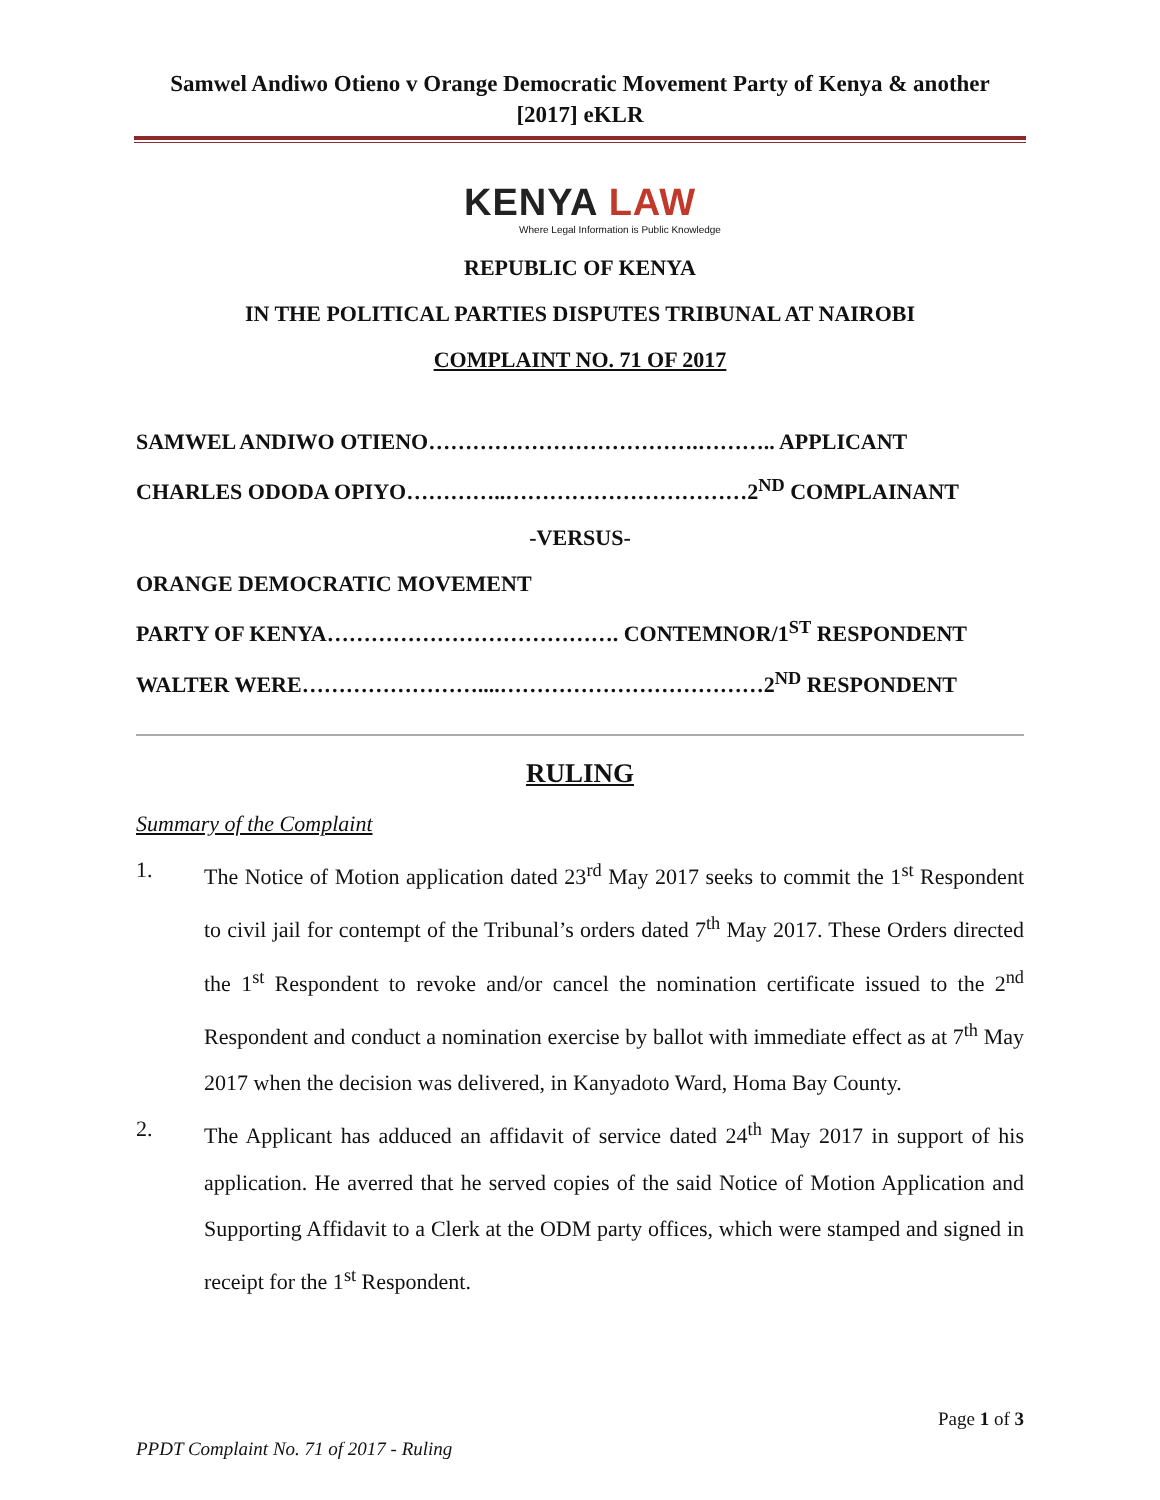Samwel Andiwo Otieno v Orange Democratic Movement Party of Kenya & another
[2017] eKLR
KENYA LAW
Where Legal Information is Public Knowledge
REPUBLIC OF KENYA
IN THE POLITICAL PARTIES DISPUTES TRIBUNAL AT NAIROBI
COMPLAINT NO. 71 OF 2017
SAMWEL ANDIWO OTIENO……………………………….……….. APPLICANT
CHARLES ODODA OPIYO…………..……………………………2<sup>ND</sup> COMPLAINANT
-VERSUS-
ORANGE DEMOCRATIC MOVEMENT
PARTY OF KENYA…………………………………. CONTEMNOR/1<sup>ST</sup> RESPONDENT
WALTER WERE……………………....………………………………2<sup>ND</sup> RESPONDENT
RULING
Summary of the Complaint
1. The Notice of Motion application dated 23<sup>rd</sup> May 2017 seeks to commit the 1<sup>st</sup> Respondent to civil jail for contempt of the Tribunal’s orders dated 7<sup>th</sup> May 2017. These Orders directed the 1<sup>st</sup> Respondent to revoke and/or cancel the nomination certificate issued to the 2<sup>nd</sup> Respondent and conduct a nomination exercise by ballot with immediate effect as at 7<sup>th</sup> May 2017 when the decision was delivered, in Kanyadoto Ward, Homa Bay County.
2. The Applicant has adduced an affidavit of service dated 24<sup>th</sup> May 2017 in support of his application. He averred that he served copies of the said Notice of Motion Application and Supporting Affidavit to a Clerk at the ODM party offices, which were stamped and signed in receipt for the 1<sup>st</sup> Respondent.
Page 1 of 3
PPDT Complaint No. 71 of 2017 - Ruling